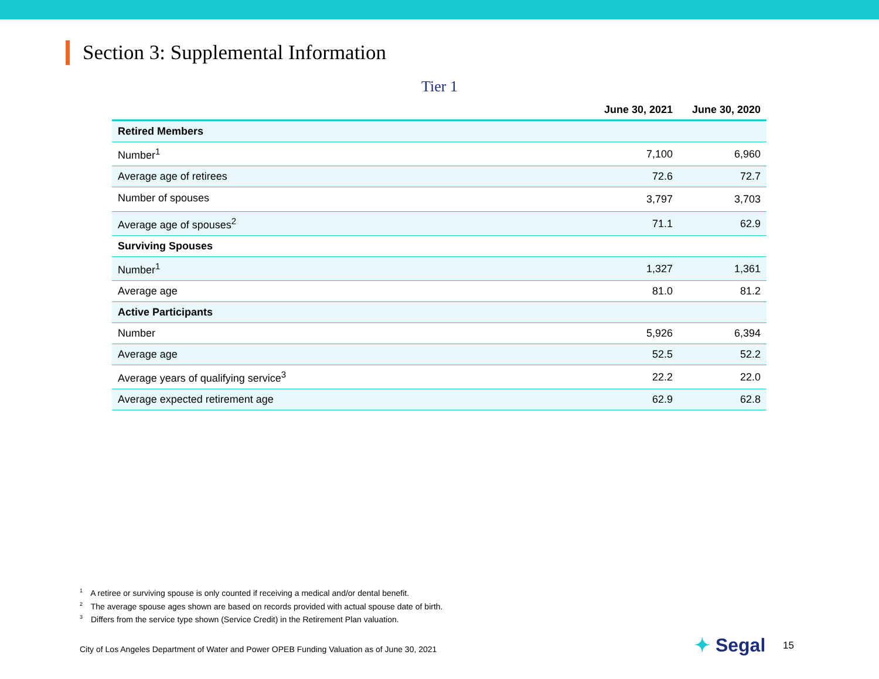Section 3: Supplemental Information
Tier 1
| | June 30, 2021 | June 30, 2020 |
| --- | --- | --- |
| Retired Members | | |
| Number<sup>1</sup> | 7,100 | 6,960 |
| Average age of retirees | 72.6 | 72.7 |
| Number of spouses | 3,797 | 3,703 |
| Average age of spouses<sup>2</sup> | 71.1 | 62.9 |
| Surviving Spouses | | |
| Number<sup>1</sup> | 1,327 | 1,361 |
| Average age | 81.0 | 81.2 |
| Active Participants | | |
| Number | 5,926 | 6,394 |
| Average age | 52.5 | 52.2 |
| Average years of qualifying service<sup>3</sup> | 22.2 | 22.0 |
| Average expected retirement age | 62.9 | 62.8 |
<sup>1</sup> A retiree or surviving spouse is only counted if receiving a medical and/or dental benefit.
<sup>2</sup> The average spouse ages shown are based on records provided with actual spouse date of birth.
<sup>3</sup> Differs from the service type shown (Service Credit) in the Retirement Plan valuation.
City of Los Angeles Department of Water and Power OPEB Funding Valuation as of June 30, 2021
✦ Segal 15